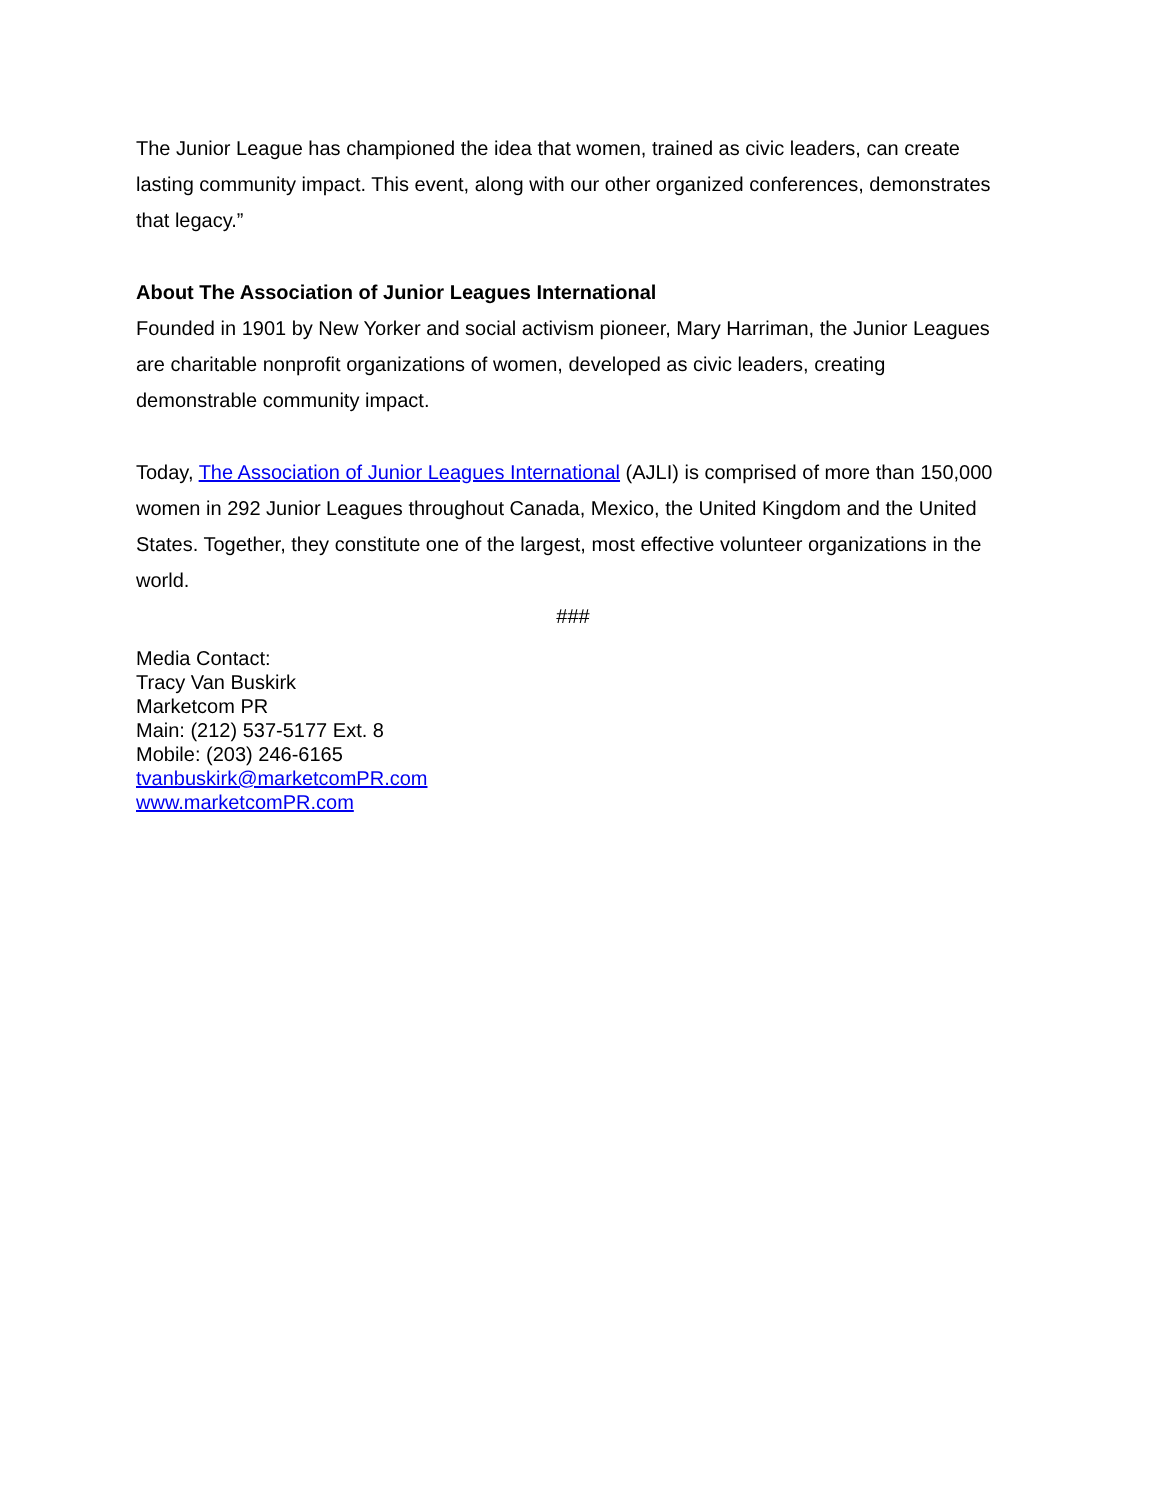The Junior League has championed the idea that women, trained as civic leaders, can create lasting community impact. This event, along with our other organized conferences, demonstrates that legacy.”
About The Association of Junior Leagues International
Founded in 1901 by New Yorker and social activism pioneer, Mary Harriman, the Junior Leagues are charitable nonprofit organizations of women, developed as civic leaders, creating demonstrable community impact.
Today, The Association of Junior Leagues International (AJLI) is comprised of more than 150,000 women in 292 Junior Leagues throughout Canada, Mexico, the United Kingdom and the United States. Together, they constitute one of the largest, most effective volunteer organizations in the world.
###
Media Contact:
Tracy Van Buskirk
Marketcom PR
Main: (212) 537-5177 Ext. 8
Mobile: (203) 246-6165
tvanbuskirk@marketcomPR.com
www.marketcomPR.com